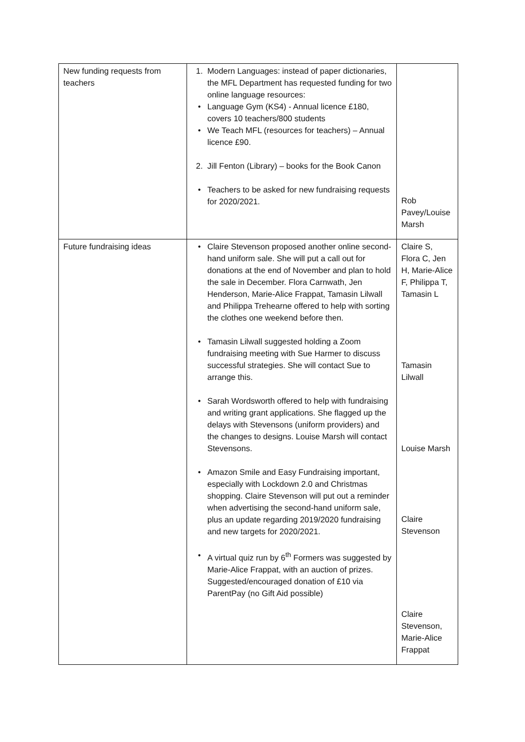| New funding requests from teachers | 1. Modern Languages: instead of paper dictionaries, the MFL Department has requested funding for two online language resources: • Language Gym (KS4) - Annual licence £180, covers 10 teachers/800 students • We Teach MFL (resources for teachers) – Annual licence £90. 2. Jill Fenton (Library) – books for the Book Canon • Teachers to be asked for new fundraising requests for 2020/2021. | Rob Pavey/Louise Marsh |
| Future fundraising ideas | • Claire Stevenson proposed another online second-hand uniform sale. She will put a call out for donations at the end of November and plan to hold the sale in December. Flora Carnwath, Jen Henderson, Marie-Alice Frappat, Tamasin Lilwall and Philippa Trehearne offered to help with sorting the clothes one weekend before then. • Tamasin Lilwall suggested holding a Zoom fundraising meeting with Sue Harmer to discuss successful strategies. She will contact Sue to arrange this. • Sarah Wordsworth offered to help with fundraising and writing grant applications. She flagged up the delays with Stevensons (uniform providers) and the changes to designs. Louise Marsh will contact Stevensons. • Amazon Smile and Easy Fundraising important, especially with Lockdown 2.0 and Christmas shopping. Claire Stevenson will put out a reminder when advertising the second-hand uniform sale, plus an update regarding 2019/2020 fundraising and new targets for 2020/2021. • A virtual quiz run by 6<sup>th</sup> Formers was suggested by Marie-Alice Frappat, with an auction of prizes. Suggested/encouraged donation of £10 via ParentPay (no Gift Aid possible) | Claire S, Flora C, Jen H, Marie-Alice F, Philippa T, Tamasin L Tamasin Lilwall Louise Marsh Claire Stevenson Claire Stevenson, Marie-Alice Frappat |